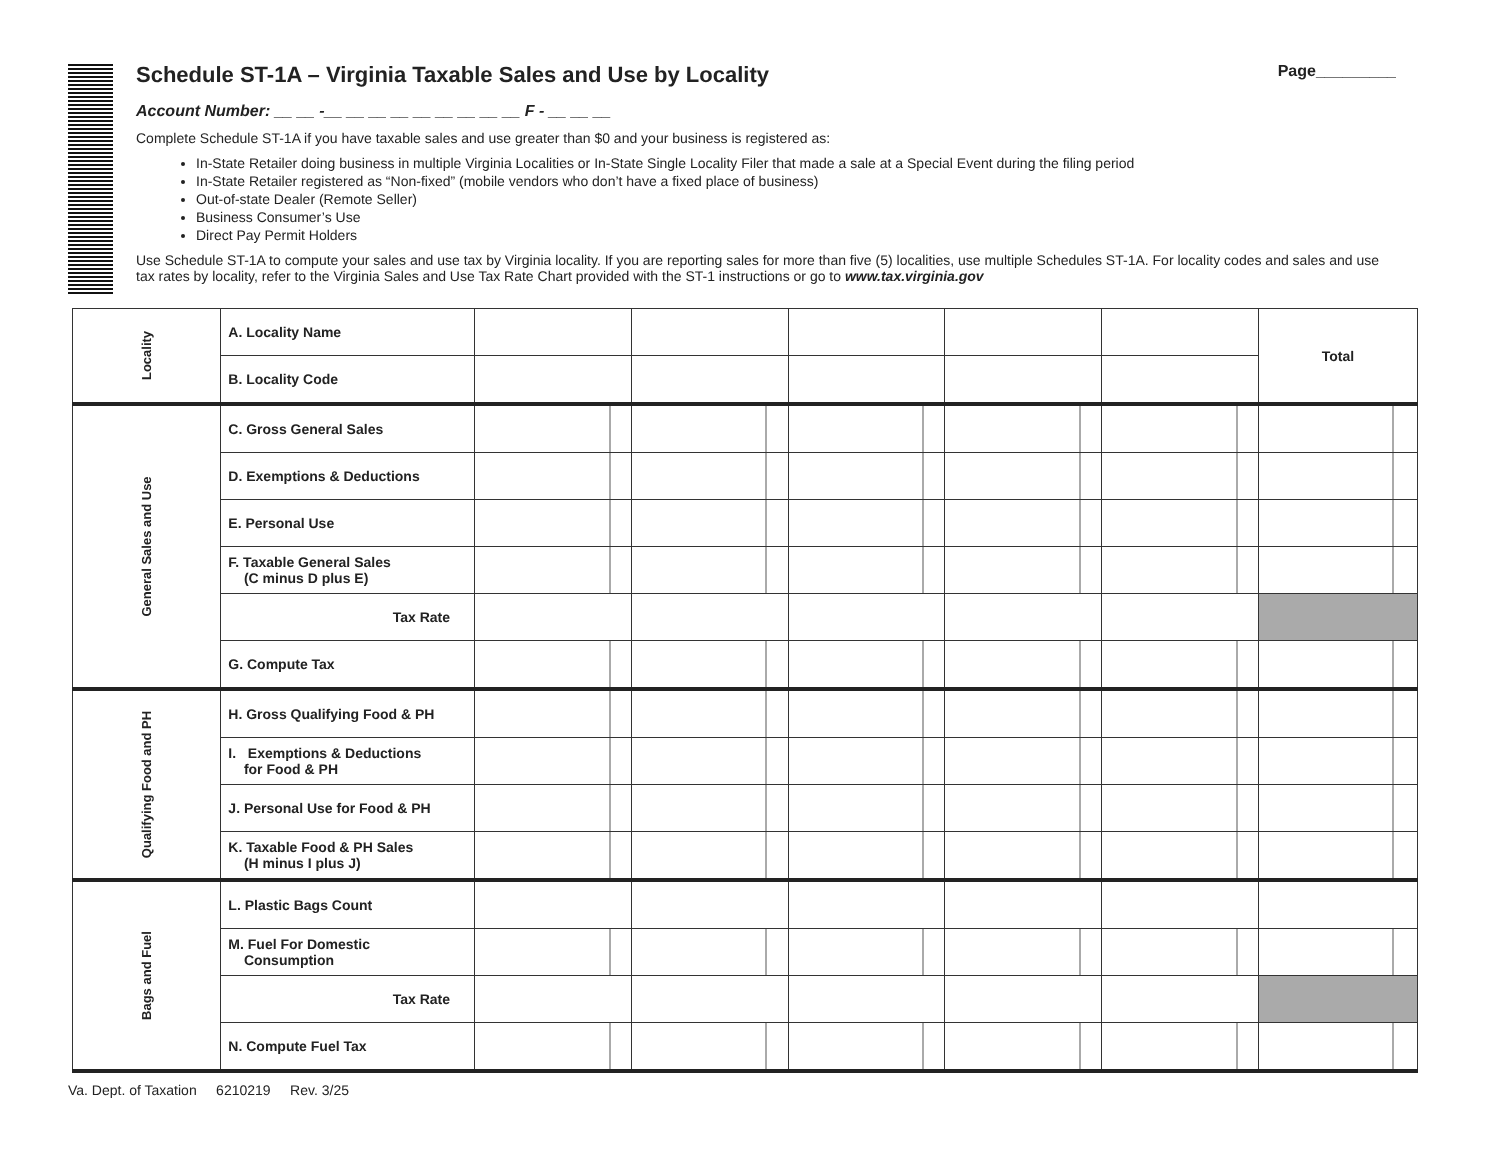Schedule ST-1A – Virginia Taxable Sales and Use by Locality Page_________
Account Number: __ __ -__ __ __ __ __ __ __ __ __ F - __ __ __
Complete Schedule ST-1A if you have taxable sales and use greater than $0 and your business is registered as:
In-State Retailer doing business in multiple Virginia Localities or In-State Single Locality Filer that made a sale at a Special Event during the filing period
In-State Retailer registered as “Non-fixed” (mobile vendors who don’t have a fixed place of business)
Out-of-state Dealer (Remote Seller)
Business Consumer’s Use
Direct Pay Permit Holders
Use Schedule ST-1A to compute your sales and use tax by Virginia locality. If you are reporting sales for more than five (5) localities, use multiple Schedules ST-1A. For locality codes and sales and use tax rates by locality, refer to the Virginia Sales and Use Tax Rate Chart provided with the ST-1 instructions or go to www.tax.virginia.gov
| Locality | A. Locality Name | | | | | | Total |
| | B. Locality Code | | | | | | |
| General Sales and Use | C. Gross General Sales | | | | | | |
| | D. Exemptions & Deductions | | | | | | |
| | E. Personal Use | | | | | | |
| | F. Taxable General Sales (C minus D plus E) | | | | | | |
| | Tax Rate | | | | | | |
| | G. Compute Tax | | | | | | |
| Qualifying Food and PH | H. Gross Qualifying Food & PH | | | | | | |
| | I. Exemptions & Deductions for Food & PH | | | | | | |
| | J. Personal Use for Food & PH | | | | | | |
| | K. Taxable Food & PH Sales (H minus I plus J) | | | | | | |
| Bags and Fuel | L. Plastic Bags Count | | | | | | |
| | M. Fuel For Domestic Consumption | | | | | | |
| | Tax Rate | | | | | | |
| | N. Compute Fuel Tax | | | | | | |
Va. Dept. of Taxation 6210219 Rev. 3/25